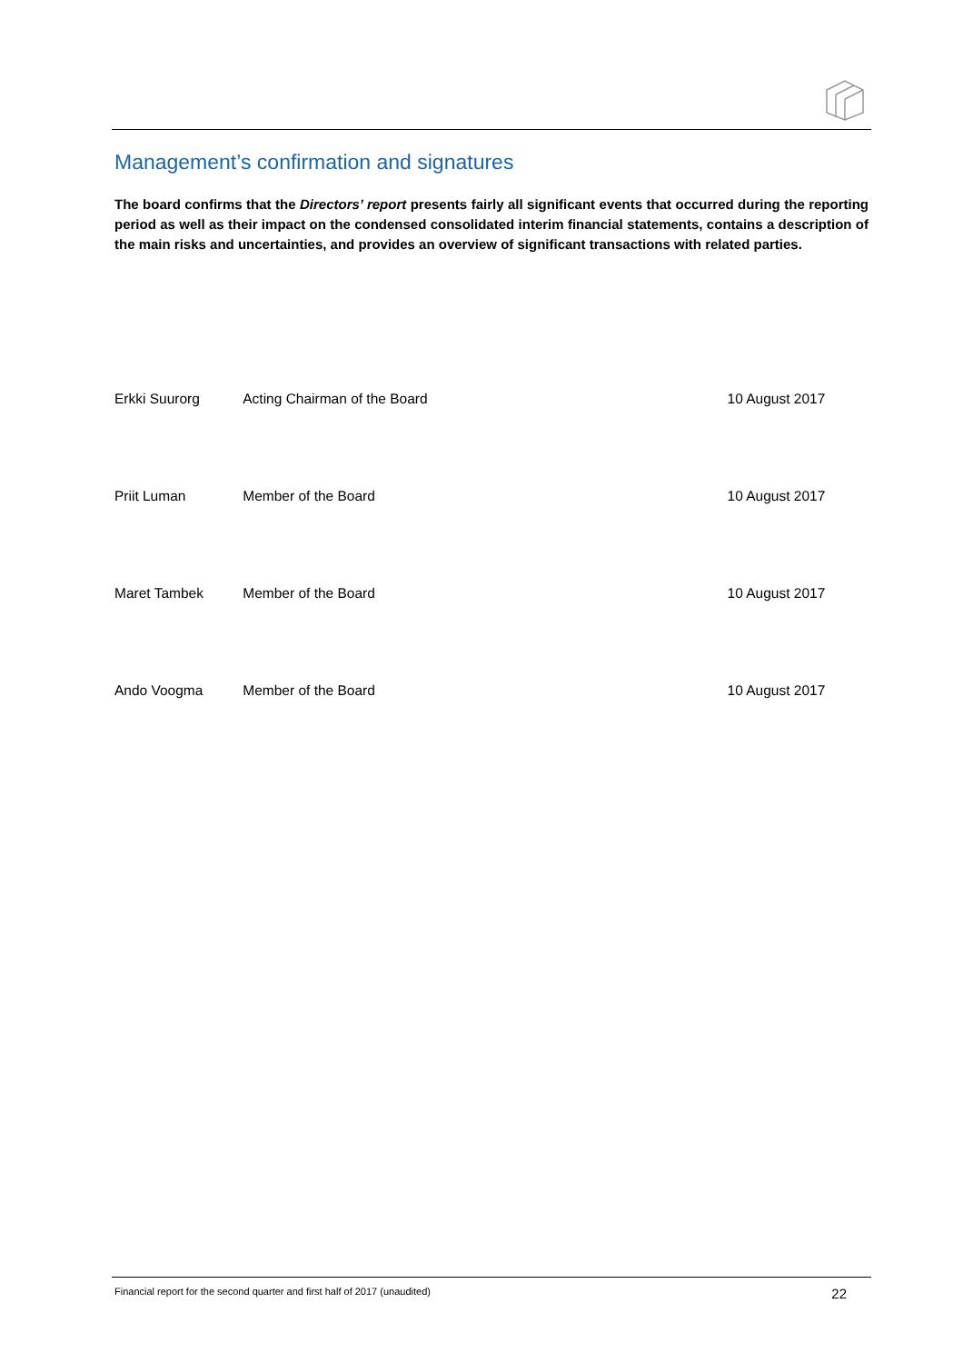Management’s confirmation and signatures
The board confirms that the Directors’ report presents fairly all significant events that occurred during the reporting period as well as their impact on the condensed consolidated interim financial statements, contains a description of the main risks and uncertainties, and provides an overview of significant transactions with related parties.
| Erkki Suurorg | Acting Chairman of the Board | | 10 August 2017 |
| Priit Luman | Member of the Board | | 10 August 2017 |
| Maret Tambek | Member of the Board | | 10 August 2017 |
| Ando Voogma | Member of the Board | | 10 August 2017 |
Financial report for the second quarter and first half of 2017 (unaudited) 22